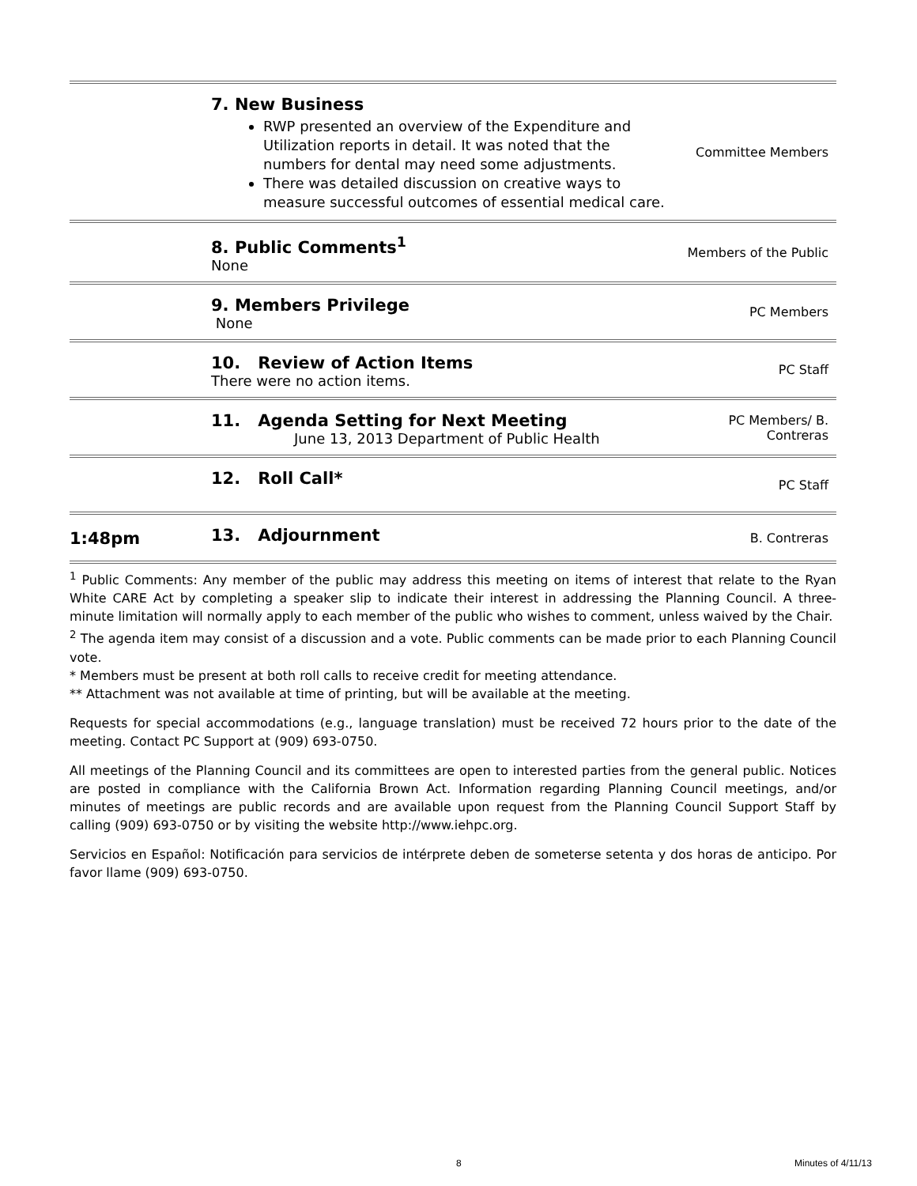| | 7. New Business RWP presented an overview of the Expenditure and Utilization reports in detail. It was noted that the numbers for dental may need some adjustments. There was detailed discussion on creative ways to measure successful outcomes of essential medical care. | Committee Members |
| | 8. Public Comments<sup>1</sup> None | Members of the Public |
| | 9. Members Privilege None | PC Members |
| | 10. Review of Action Items There were no action items. | PC Staff |
| | 11. Agenda Setting for Next Meeting June 13, 2013 Department of Public Health | PC Members/ B. Contreras |
| | 12. Roll Call* | PC Staff |
| 1:48pm | 13. Adjournment | B. Contreras |
<sup>1</sup> Public Comments: Any member of the public may address this meeting on items of interest that relate to the Ryan White CARE Act by completing a speaker slip to indicate their interest in addressing the Planning Council. A three-minute limitation will normally apply to each member of the public who wishes to comment, unless waived by the Chair.
<sup>2</sup> The agenda item may consist of a discussion and a vote. Public comments can be made prior to each Planning Council vote.
* Members must be present at both roll calls to receive credit for meeting attendance.
** Attachment was not available at time of printing, but will be available at the meeting.
Requests for special accommodations (e.g., language translation) must be received 72 hours prior to the date of the meeting. Contact PC Support at (909) 693-0750.
All meetings of the Planning Council and its committees are open to interested parties from the general public. Notices are posted in compliance with the California Brown Act. Information regarding Planning Council meetings, and/or minutes of meetings are public records and are available upon request from the Planning Council Support Staff by calling (909) 693-0750 or by visiting the website http://www.iehpc.org.
Servicios en Español: Notificación para servicios de intérprete deben de someterse setenta y dos horas de anticipo. Por favor llame (909) 693-0750.
8 Minutes of 4/11/13